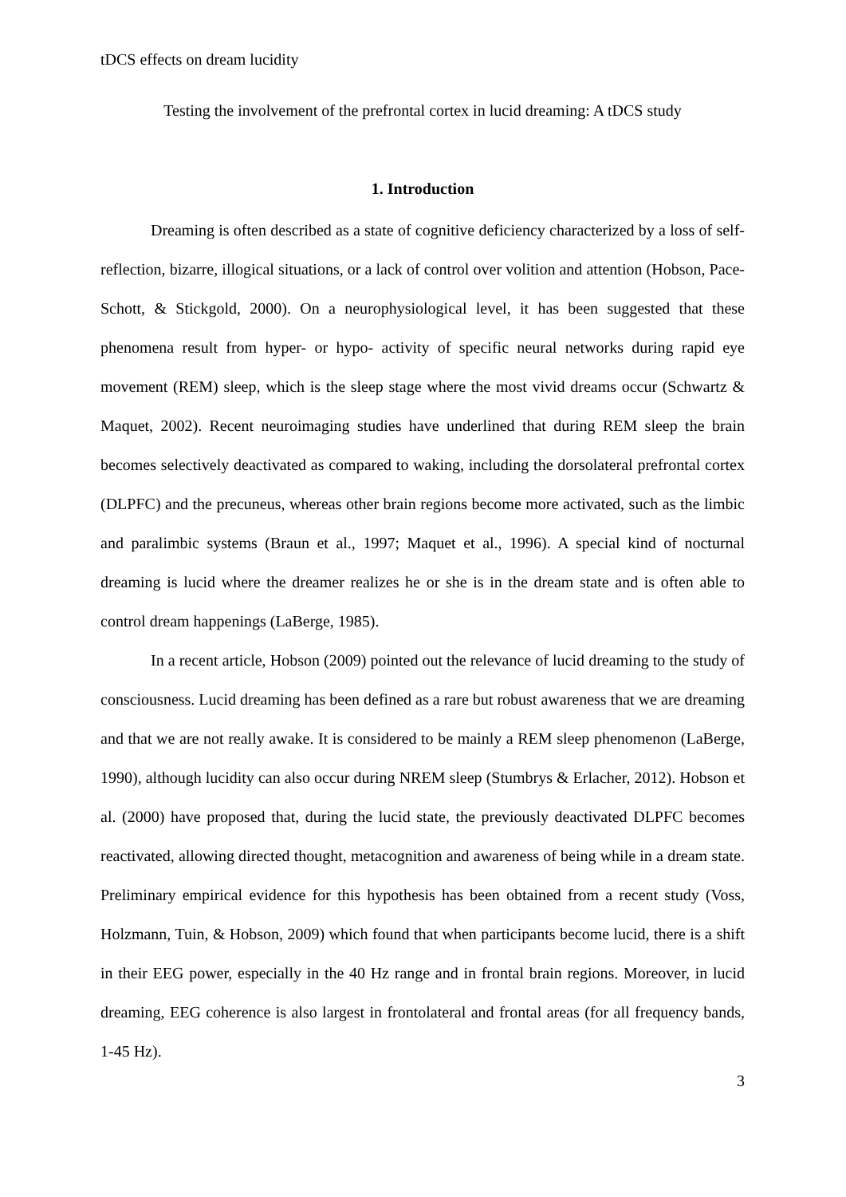tDCS effects on dream lucidity
Testing the involvement of the prefrontal cortex in lucid dreaming: A tDCS study
1. Introduction
Dreaming is often described as a state of cognitive deficiency characterized by a loss of self-reflection, bizarre, illogical situations, or a lack of control over volition and attention (Hobson, Pace-Schott, & Stickgold, 2000). On a neurophysiological level, it has been suggested that these phenomena result from hyper- or hypo- activity of specific neural networks during rapid eye movement (REM) sleep, which is the sleep stage where the most vivid dreams occur (Schwartz & Maquet, 2002). Recent neuroimaging studies have underlined that during REM sleep the brain becomes selectively deactivated as compared to waking, including the dorsolateral prefrontal cortex (DLPFC) and the precuneus, whereas other brain regions become more activated, such as the limbic and paralimbic systems (Braun et al., 1997; Maquet et al., 1996). A special kind of nocturnal dreaming is lucid where the dreamer realizes he or she is in the dream state and is often able to control dream happenings (LaBerge, 1985).
In a recent article, Hobson (2009) pointed out the relevance of lucid dreaming to the study of consciousness. Lucid dreaming has been defined as a rare but robust awareness that we are dreaming and that we are not really awake. It is considered to be mainly a REM sleep phenomenon (LaBerge, 1990), although lucidity can also occur during NREM sleep (Stumbrys & Erlacher, 2012). Hobson et al. (2000) have proposed that, during the lucid state, the previously deactivated DLPFC becomes reactivated, allowing directed thought, metacognition and awareness of being while in a dream state. Preliminary empirical evidence for this hypothesis has been obtained from a recent study (Voss, Holzmann, Tuin, & Hobson, 2009) which found that when participants become lucid, there is a shift in their EEG power, especially in the 40 Hz range and in frontal brain regions. Moreover, in lucid dreaming, EEG coherence is also largest in frontolateral and frontal areas (for all frequency bands, 1-45 Hz).
3